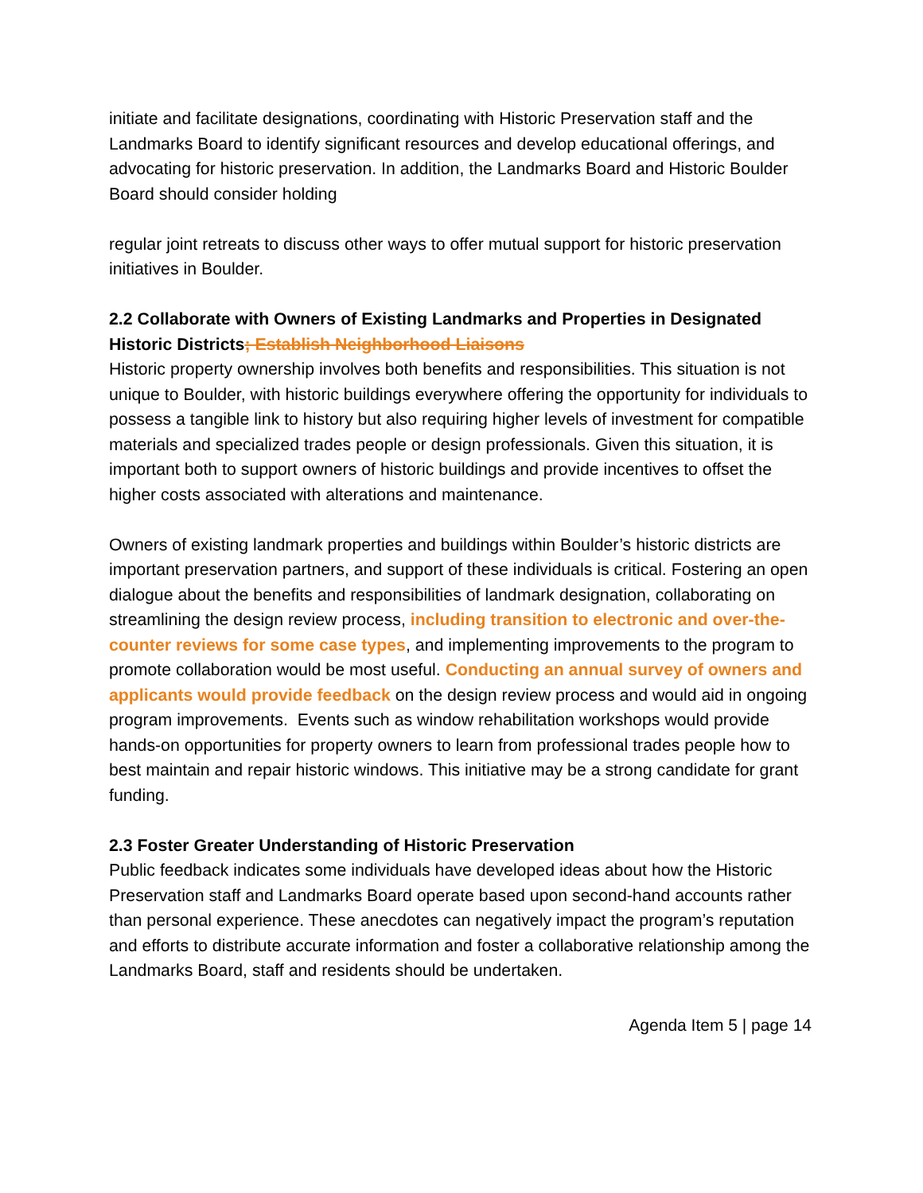initiate and facilitate designations, coordinating with Historic Preservation staff and the Landmarks Board to identify significant resources and develop educational offerings, and advocating for historic preservation. In addition, the Landmarks Board and Historic Boulder Board should consider holding
regular joint retreats to discuss other ways to offer mutual support for historic preservation initiatives in Boulder.
2.2 Collaborate with Owners of Existing Landmarks and Properties in Designated Historic Districts; Establish Neighborhood Liaisons
Historic property ownership involves both benefits and responsibilities. This situation is not unique to Boulder, with historic buildings everywhere offering the opportunity for individuals to possess a tangible link to history but also requiring higher levels of investment for compatible materials and specialized trades people or design professionals. Given this situation, it is important both to support owners of historic buildings and provide incentives to offset the higher costs associated with alterations and maintenance.
Owners of existing landmark properties and buildings within Boulder’s historic districts are important preservation partners, and support of these individuals is critical. Fostering an open dialogue about the benefits and responsibilities of landmark designation, collaborating on streamlining the design review process, including transition to electronic and over-the-counter reviews for some case types, and implementing improvements to the program to promote collaboration would be most useful. Conducting an annual survey of owners and applicants would provide feedback on the design review process and would aid in ongoing program improvements. Events such as window rehabilitation workshops would provide hands-on opportunities for property owners to learn from professional trades people how to best maintain and repair historic windows. This initiative may be a strong candidate for grant funding.
2.3 Foster Greater Understanding of Historic Preservation
Public feedback indicates some individuals have developed ideas about how the Historic Preservation staff and Landmarks Board operate based upon second-hand accounts rather than personal experience. These anecdotes can negatively impact the program’s reputation and efforts to distribute accurate information and foster a collaborative relationship among the Landmarks Board, staff and residents should be undertaken.
Agenda Item 5 | page 14